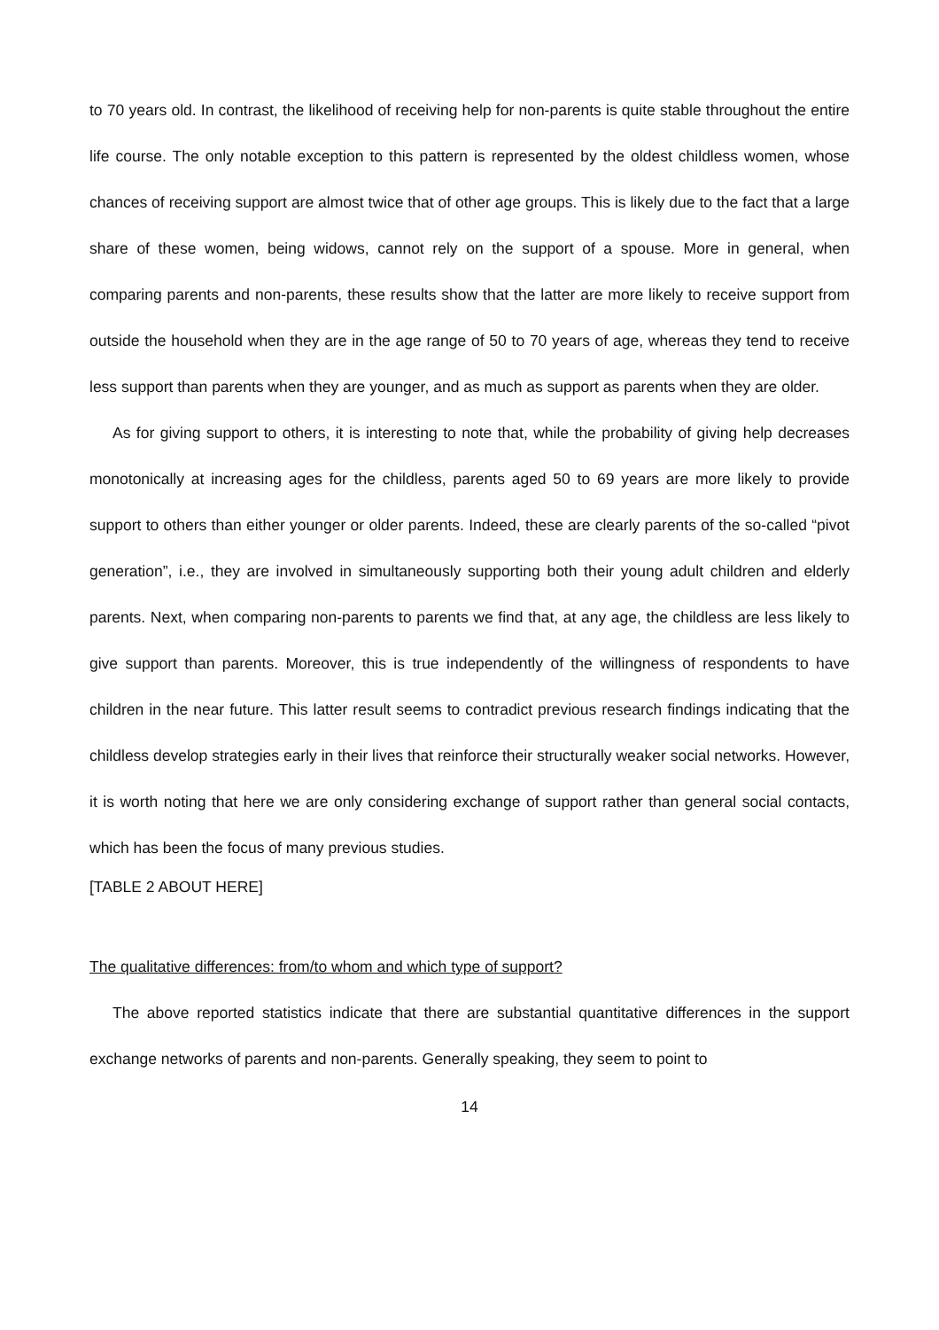to 70 years old. In contrast, the likelihood of receiving help for non-parents is quite stable throughout the entire life course. The only notable exception to this pattern is represented by the oldest childless women, whose chances of receiving support are almost twice that of other age groups. This is likely due to the fact that a large share of these women, being widows, cannot rely on the support of a spouse. More in general, when comparing parents and non-parents, these results show that the latter are more likely to receive support from outside the household when they are in the age range of 50 to 70 years of age, whereas they tend to receive less support than parents when they are younger, and as much as support as parents when they are older.
As for giving support to others, it is interesting to note that, while the probability of giving help decreases monotonically at increasing ages for the childless, parents aged 50 to 69 years are more likely to provide support to others than either younger or older parents. Indeed, these are clearly parents of the so-called “pivot generation”, i.e., they are involved in simultaneously supporting both their young adult children and elderly parents. Next, when comparing non-parents to parents we find that, at any age, the childless are less likely to give support than parents. Moreover, this is true independently of the willingness of respondents to have children in the near future. This latter result seems to contradict previous research findings indicating that the childless develop strategies early in their lives that reinforce their structurally weaker social networks. However, it is worth noting that here we are only considering exchange of support rather than general social contacts, which has been the focus of many previous studies.
[TABLE 2 ABOUT HERE]
The qualitative differences: from/to whom and which type of support?
The above reported statistics indicate that there are substantial quantitative differences in the support exchange networks of parents and non-parents. Generally speaking, they seem to point to
14